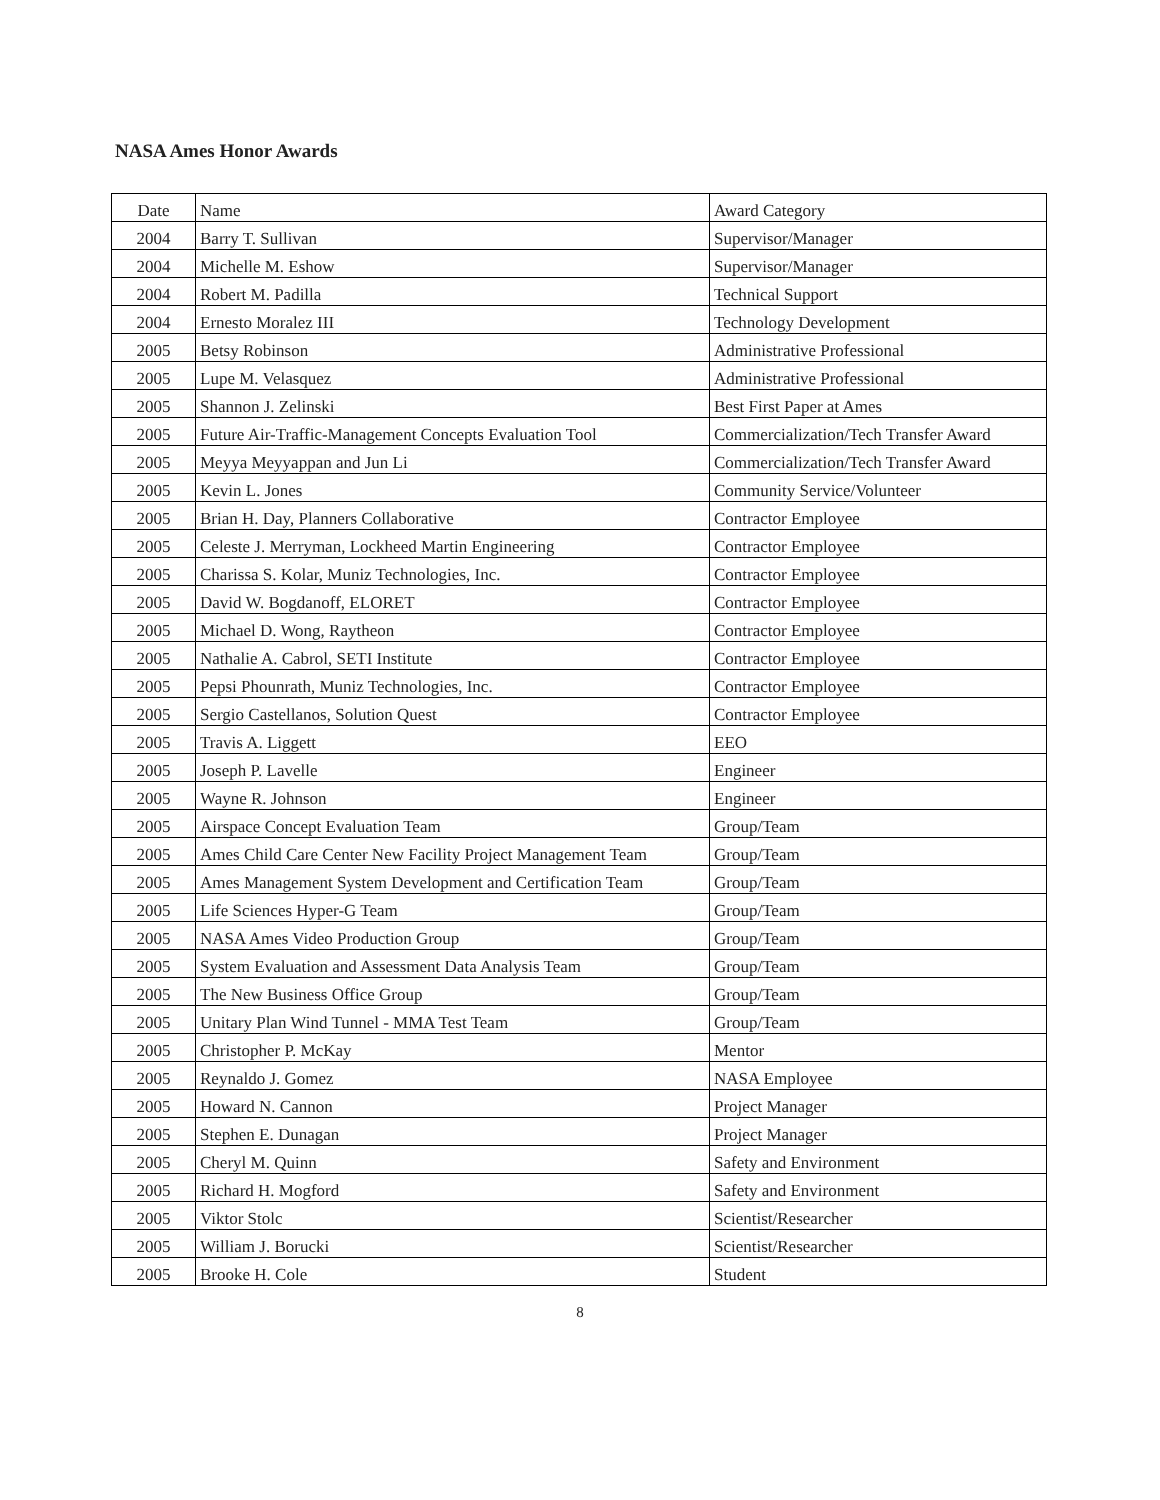NASA Ames Honor Awards
| Date | Name | Award Category |
| 2004 | Barry T. Sullivan | Supervisor/Manager |
| 2004 | Michelle M. Eshow | Supervisor/Manager |
| 2004 | Robert M. Padilla | Technical Support |
| 2004 | Ernesto Moralez III | Technology Development |
| 2005 | Betsy Robinson | Administrative Professional |
| 2005 | Lupe M. Velasquez | Administrative Professional |
| 2005 | Shannon J. Zelinski | Best First Paper at Ames |
| 2005 | Future Air-Traffic-Management Concepts Evaluation Tool | Commercialization/Tech Transfer Award |
| 2005 | Meyya Meyyappan and Jun Li | Commercialization/Tech Transfer Award |
| 2005 | Kevin L. Jones | Community Service/Volunteer |
| 2005 | Brian H. Day, Planners Collaborative | Contractor Employee |
| 2005 | Celeste J. Merryman, Lockheed Martin Engineering | Contractor Employee |
| 2005 | Charissa S. Kolar, Muniz Technologies, Inc. | Contractor Employee |
| 2005 | David W. Bogdanoff, ELORET | Contractor Employee |
| 2005 | Michael D. Wong, Raytheon | Contractor Employee |
| 2005 | Nathalie A. Cabrol, SETI Institute | Contractor Employee |
| 2005 | Pepsi Phounrath, Muniz Technologies, Inc. | Contractor Employee |
| 2005 | Sergio Castellanos, Solution Quest | Contractor Employee |
| 2005 | Travis A. Liggett | EEO |
| 2005 | Joseph P. Lavelle | Engineer |
| 2005 | Wayne R. Johnson | Engineer |
| 2005 | Airspace Concept Evaluation Team | Group/Team |
| 2005 | Ames Child Care Center New Facility Project Management Team | Group/Team |
| 2005 | Ames Management System Development and Certification Team | Group/Team |
| 2005 | Life Sciences Hyper-G Team | Group/Team |
| 2005 | NASA Ames Video Production Group | Group/Team |
| 2005 | System Evaluation and Assessment Data Analysis Team | Group/Team |
| 2005 | The New Business Office Group | Group/Team |
| 2005 | Unitary Plan Wind Tunnel - MMA Test Team | Group/Team |
| 2005 | Christopher P. McKay | Mentor |
| 2005 | Reynaldo J. Gomez | NASA Employee |
| 2005 | Howard N. Cannon | Project Manager |
| 2005 | Stephen E. Dunagan | Project Manager |
| 2005 | Cheryl M. Quinn | Safety and Environment |
| 2005 | Richard H. Mogford | Safety and Environment |
| 2005 | Viktor Stolc | Scientist/Researcher |
| 2005 | William J. Borucki | Scientist/Researcher |
| 2005 | Brooke H. Cole | Student |
8